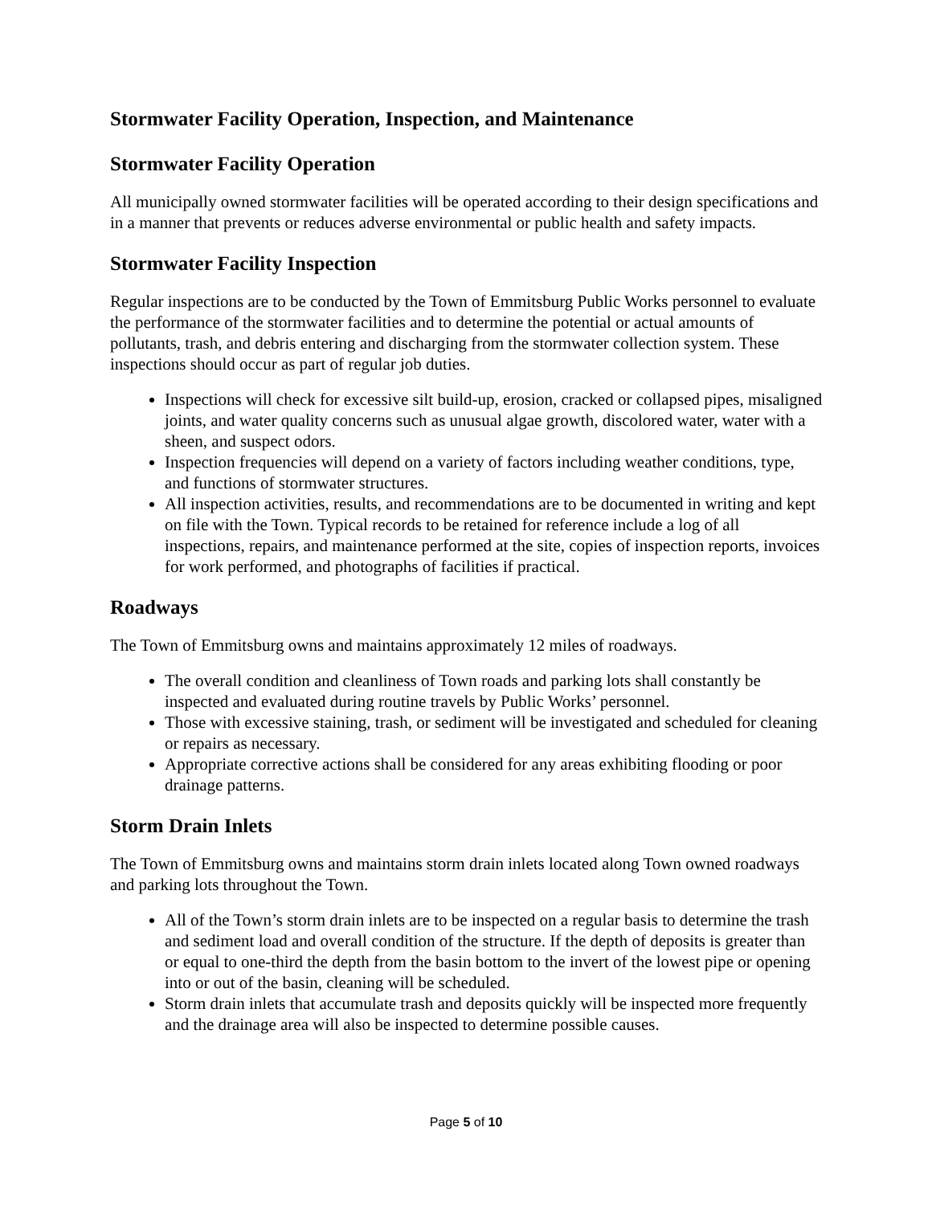Stormwater Facility Operation, Inspection, and Maintenance
Stormwater Facility Operation
All municipally owned stormwater facilities will be operated according to their design specifications and in a manner that prevents or reduces adverse environmental or public health and safety impacts.
Stormwater Facility Inspection
Regular inspections are to be conducted by the Town of Emmitsburg Public Works personnel to evaluate the performance of the stormwater facilities and to determine the potential or actual amounts of pollutants, trash, and debris entering and discharging from the stormwater collection system. These inspections should occur as part of regular job duties.
Inspections will check for excessive silt build-up, erosion, cracked or collapsed pipes, misaligned joints, and water quality concerns such as unusual algae growth, discolored water, water with a sheen, and suspect odors.
Inspection frequencies will depend on a variety of factors including weather conditions, type, and functions of stormwater structures.
All inspection activities, results, and recommendations are to be documented in writing and kept on file with the Town. Typical records to be retained for reference include a log of all inspections, repairs, and maintenance performed at the site, copies of inspection reports, invoices for work performed, and photographs of facilities if practical.
Roadways
The Town of Emmitsburg owns and maintains approximately 12 miles of roadways.
The overall condition and cleanliness of Town roads and parking lots shall constantly be inspected and evaluated during routine travels by Public Works’ personnel.
Those with excessive staining, trash, or sediment will be investigated and scheduled for cleaning or repairs as necessary.
Appropriate corrective actions shall be considered for any areas exhibiting flooding or poor drainage patterns.
Storm Drain Inlets
The Town of Emmitsburg owns and maintains storm drain inlets located along Town owned roadways and parking lots throughout the Town.
All of the Town’s storm drain inlets are to be inspected on a regular basis to determine the trash and sediment load and overall condition of the structure. If the depth of deposits is greater than or equal to one-third the depth from the basin bottom to the invert of the lowest pipe or opening into or out of the basin, cleaning will be scheduled.
Storm drain inlets that accumulate trash and deposits quickly will be inspected more frequently and the drainage area will also be inspected to determine possible causes.
Page 5 of 10